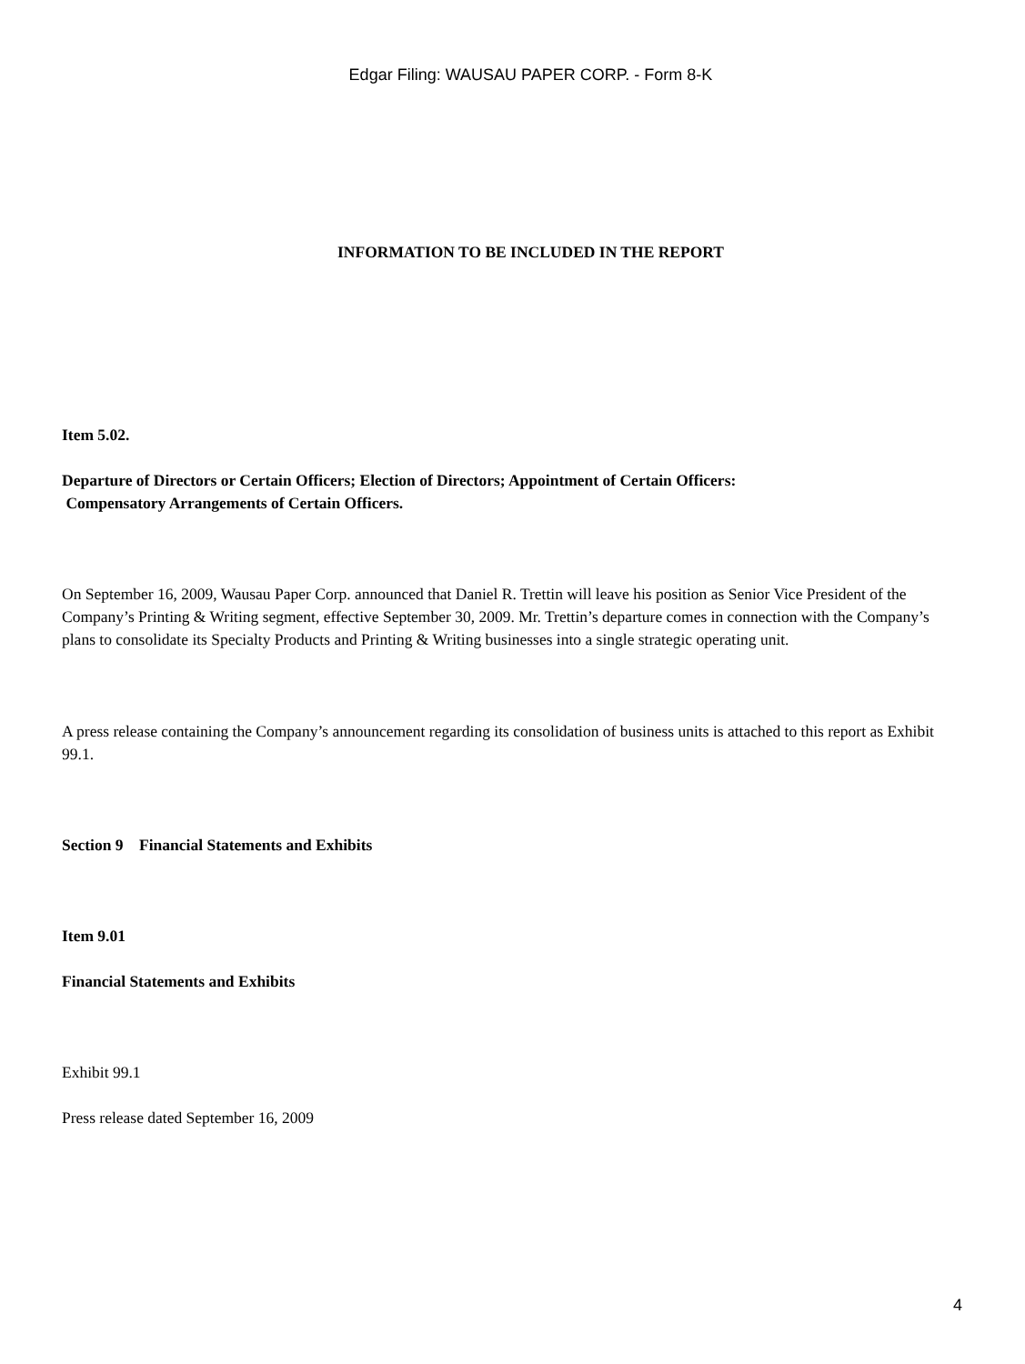Edgar Filing: WAUSAU PAPER CORP. - Form 8-K
INFORMATION TO BE INCLUDED IN THE REPORT
Item 5.02.
Departure of Directors or Certain Officers; Election of Directors; Appointment of Certain Officers:
Compensatory Arrangements of Certain Officers.
On September 16, 2009, Wausau Paper Corp. announced that Daniel R. Trettin will leave his position as Senior Vice President of the Company’s Printing & Writing segment, effective September 30, 2009. Mr. Trettin’s departure comes in connection with the Company’s plans to consolidate its Specialty Products and Printing & Writing businesses into a single strategic operating unit.
A press release containing the Company’s announcement regarding its consolidation of business units is attached to this report as Exhibit 99.1.
Section 9 Financial Statements and Exhibits
Item 9.01
Financial Statements and Exhibits
Exhibit 99.1
Press release dated September 16, 2009
4